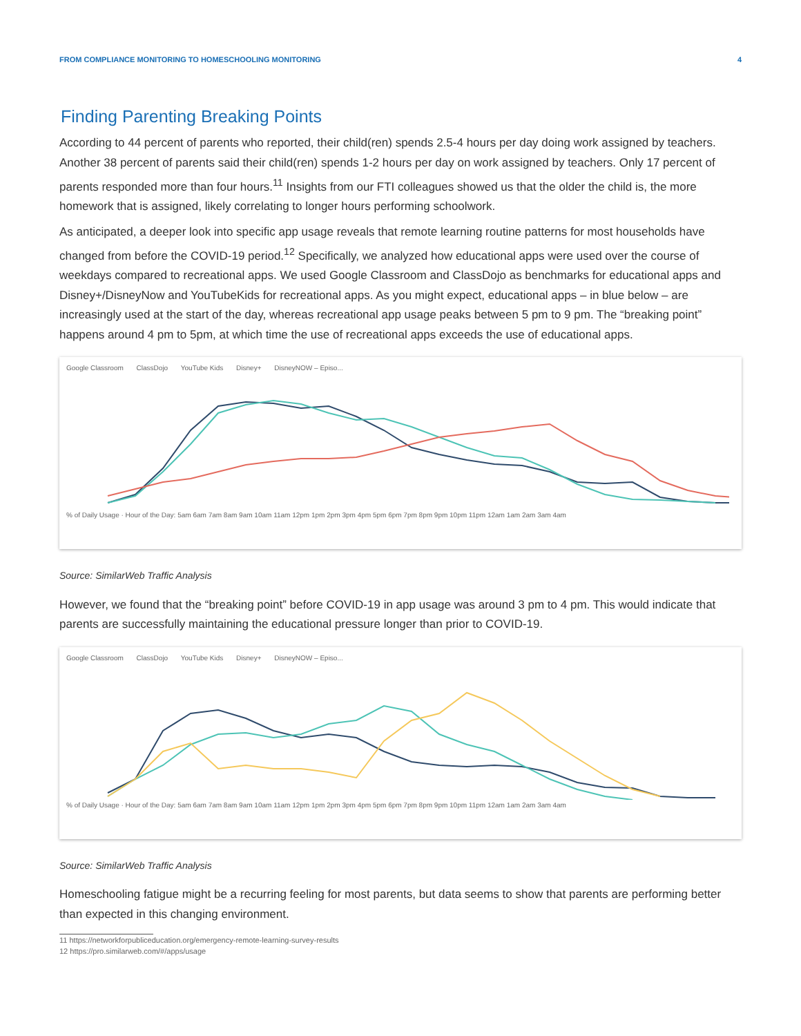FROM COMPLIANCE MONITORING TO HOMESCHOOLING MONITORING 4
Finding Parenting Breaking Points
According to 44 percent of parents who reported, their child(ren) spends 2.5-4 hours per day doing work assigned by teachers. Another 38 percent of parents said their child(ren) spends 1-2 hours per day on work assigned by teachers. Only 17 percent of parents responded more than four hours.<sup>11</sup> Insights from our FTI colleagues showed us that the older the child is, the more homework that is assigned, likely correlating to longer hours performing schoolwork.
As anticipated, a deeper look into specific app usage reveals that remote learning routine patterns for most households have changed from before the COVID-19 period.<sup>12</sup> Specifically, we analyzed how educational apps were used over the course of weekdays compared to recreational apps. We used Google Classroom and ClassDojo as benchmarks for educational apps and Disney+/DisneyNow and YouTubeKids for recreational apps. As you might expect, educational apps – in blue below – are increasingly used at the start of the day, whereas recreational app usage peaks between 5 pm to 9 pm. The “breaking point” happens around 4 pm to 5pm, at which time the use of recreational apps exceeds the use of educational apps.
Google Classroom ClassDojo YouTube Kids Disney+ DisneyNOW – Episo...
% of Daily Usage · Hour of the Day: 5am 6am 7am 8am 9am 10am 11am 12pm 1pm 2pm 3pm 4pm 5pm 6pm 7pm 8pm 9pm 10pm 11pm 12am 1am 2am 3am 4am
Source: SimilarWeb Traffic Analysis
However, we found that the “breaking point” before COVID-19 in app usage was around 3 pm to 4 pm. This would indicate that parents are successfully maintaining the educational pressure longer than prior to COVID-19.
Google Classroom ClassDojo YouTube Kids Disney+ DisneyNOW – Episo...
% of Daily Usage · Hour of the Day: 5am 6am 7am 8am 9am 10am 11am 12pm 1pm 2pm 3pm 4pm 5pm 6pm 7pm 8pm 9pm 10pm 11pm 12am 1am 2am 3am 4am
Source: SimilarWeb Traffic Analysis
Homeschooling fatigue might be a recurring feeling for most parents, but data seems to show that parents are performing better than expected in this changing environment.
11 https://networkforpubliceducation.org/emergency-remote-learning-survey-results
12 https://pro.similarweb.com/#/apps/usage